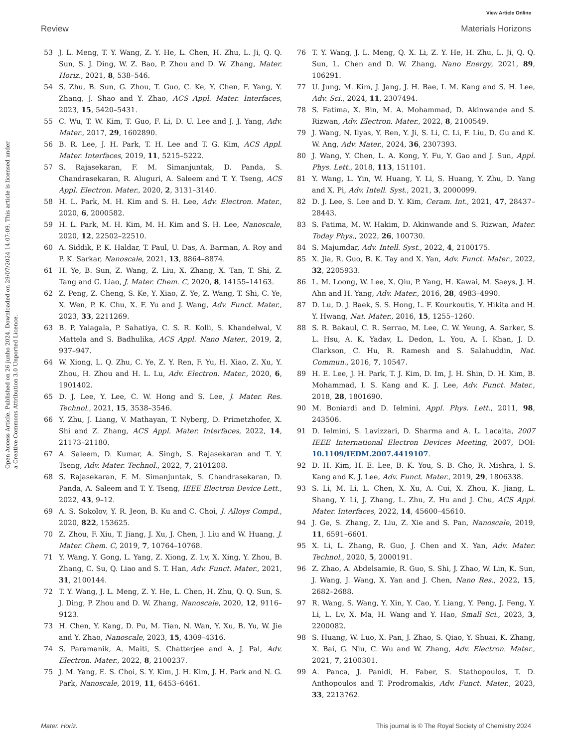View Article Online
Review Materials Horizons
Open Access Article. Published on 26 junho 2024. Downloaded on 29/07/2024 14:07:09. This article is licensed under a Creative Commons Attribution 3.0 Unported Licence.
53 J. L. Meng, T. Y. Wang, Z. Y. He, L. Chen, H. Zhu, L. Ji, Q. Q. Sun, S. J. Ding, W. Z. Bao, P. Zhou and D. W. Zhang, Mater. Horiz., 2021, 8, 538–546.
54 S. Zhu, B. Sun, G. Zhou, T. Guo, C. Ke, Y. Chen, F. Yang, Y. Zhang, J. Shao and Y. Zhao, ACS Appl. Mater. Interfaces, 2023, 15, 5420–5431.
55 C. Wu, T. W. Kim, T. Guo, F. Li, D. U. Lee and J. J. Yang, Adv. Mater., 2017, 29, 1602890.
56 B. R. Lee, J. H. Park, T. H. Lee and T. G. Kim, ACS Appl. Mater. Interfaces, 2019, 11, 5215–5222.
57 S. Rajasekaran, F. M. Simanjuntak, D. Panda, S. Chandrasekaran, R. Aluguri, A. Saleem and T. Y. Tseng, ACS Appl. Electron. Mater., 2020, 2, 3131–3140.
58 H. L. Park, M. H. Kim and S. H. Lee, Adv. Electron. Mater., 2020, 6, 2000582.
59 H. L. Park, M. H. Kim, M. H. Kim and S. H. Lee, Nanoscale, 2020, 12, 22502–22510.
60 A. Siddik, P. K. Haldar, T. Paul, U. Das, A. Barman, A. Roy and P. K. Sarkar, Nanoscale, 2021, 13, 8864–8874.
61 H. Ye, B. Sun, Z. Wang, Z. Liu, X. Zhang, X. Tan, T. Shi, Z. Tang and G. Liao, J. Mater. Chem. C, 2020, 8, 14155–14163.
62 Z. Peng, Z. Cheng, S. Ke, Y. Xiao, Z. Ye, Z. Wang, T. Shi, C. Ye, X. Wen, P. K. Chu, X. F. Yu and J. Wang, Adv. Funct. Mater., 2023, 33, 2211269.
63 B. P. Yalagala, P. Sahatiya, C. S. R. Kolli, S. Khandelwal, V. Mattela and S. Badhulika, ACS Appl. Nano Mater., 2019, 2, 937–947.
64 W. Xiong, L. Q. Zhu, C. Ye, Z. Y. Ren, F. Yu, H. Xiao, Z. Xu, Y. Zhou, H. Zhou and H. L. Lu, Adv. Electron. Mater., 2020, 6, 1901402.
65 D. J. Lee, Y. Lee, C. W. Hong and S. Lee, J. Mater. Res. Technol., 2021, 15, 3538–3546.
66 Y. Zhu, J. Liang, V. Mathayan, T. Nyberg, D. Primetzhofer, X. Shi and Z. Zhang, ACS Appl. Mater. Interfaces, 2022, 14, 21173–21180.
67 A. Saleem, D. Kumar, A. Singh, S. Rajasekaran and T. Y. Tseng, Adv. Mater. Technol., 2022, 7, 2101208.
68 S. Rajasekaran, F. M. Simanjuntak, S. Chandrasekaran, D. Panda, A. Saleem and T. Y. Tseng, IEEE Electron Device Lett., 2022, 43, 9–12.
69 A. S. Sokolov, Y. R. Jeon, B. Ku and C. Choi, J. Alloys Compd., 2020, 822, 153625.
70 Z. Zhou, F. Xiu, T. Jiang, J. Xu, J. Chen, J. Liu and W. Huang, J. Mater. Chem. C, 2019, 7, 10764–10768.
71 Y. Wang, Y. Gong, L. Yang, Z. Xiong, Z. Lv, X. Xing, Y. Zhou, B. Zhang, C. Su, Q. Liao and S. T. Han, Adv. Funct. Mater., 2021, 31, 2100144.
72 T. Y. Wang, J. L. Meng, Z. Y. He, L. Chen, H. Zhu, Q. Q. Sun, S. J. Ding, P. Zhou and D. W. Zhang, Nanoscale, 2020, 12, 9116–9123.
73 H. Chen, Y. Kang, D. Pu, M. Tian, N. Wan, Y. Xu, B. Yu, W. Jie and Y. Zhao, Nanoscale, 2023, 15, 4309–4316.
74 S. Paramanik, A. Maiti, S. Chatterjee and A. J. Pal, Adv. Electron. Mater., 2022, 8, 2100237.
75 J. M. Yang, E. S. Choi, S. Y. Kim, J. H. Kim, J. H. Park and N. G. Park, Nanoscale, 2019, 11, 6453–6461.
76 T. Y. Wang, J. L. Meng, Q. X. Li, Z. Y. He, H. Zhu, L. Ji, Q. Q. Sun, L. Chen and D. W. Zhang, Nano Energy, 2021, 89, 106291.
77 U. Jung, M. Kim, J. Jang, J. H. Bae, I. M. Kang and S. H. Lee, Adv. Sci., 2024, 11, 2307494.
78 S. Fatima, X. Bin, M. A. Mohammad, D. Akinwande and S. Rizwan, Adv. Electron. Mater., 2022, 8, 2100549.
79 J. Wang, N. Ilyas, Y. Ren, Y. Ji, S. Li, C. Li, F. Liu, D. Gu and K. W. Ang, Adv. Mater., 2024, 36, 2307393.
80 J. Wang, Y. Chen, L. A. Kong, Y. Fu, Y. Gao and J. Sun, Appl. Phys. Lett., 2018, 113, 151101.
81 Y. Wang, L. Yin, W. Huang, Y. Li, S. Huang, Y. Zhu, D. Yang and X. Pi, Adv. Intell. Syst., 2021, 3, 2000099.
82 D. J. Lee, S. Lee and D. Y. Kim, Ceram. Int., 2021, 47, 28437–28443.
83 S. Fatima, M. W. Hakim, D. Akinwande and S. Rizwan, Mater. Today Phys., 2022, 26, 100730.
84 S. Majumdar, Adv. Intell. Syst., 2022, 4, 2100175.
85 X. Jia, R. Guo, B. K. Tay and X. Yan, Adv. Funct. Mater., 2022, 32, 2205933.
86 L. M. Loong, W. Lee, X. Qiu, P. Yang, H. Kawai, M. Saeys, J. H. Ahn and H. Yang, Adv. Mater., 2016, 28, 4983–4990.
87 D. Lu, D. J. Baek, S. S. Hong, L. F. Kourkoutis, Y. Hikita and H. Y. Hwang, Nat. Mater., 2016, 15, 1255–1260.
88 S. R. Bakaul, C. R. Serrao, M. Lee, C. W. Yeung, A. Sarker, S. L. Hsu, A. K. Yadav, L. Dedon, L. You, A. I. Khan, J. D. Clarkson, C. Hu, R. Ramesh and S. Salahuddin, Nat. Commun., 2016, 7, 10547.
89 H. E. Lee, J. H. Park, T. J. Kim, D. Im, J. H. Shin, D. H. Kim, B. Mohammad, I. S. Kang and K. J. Lee, Adv. Funct. Mater., 2018, 28, 1801690.
90 M. Boniardi and D. Ielmini, Appl. Phys. Lett., 2011, 98, 243506.
91 D. Ielmini, S. Lavizzari, D. Sharma and A. L. Lacaita, 2007 IEEE International Electron Devices Meeting, 2007, DOI: 10.1109/IEDM.2007.4419107.
92 D. H. Kim, H. E. Lee, B. K. You, S. B. Cho, R. Mishra, I. S. Kang and K. J. Lee, Adv. Funct. Mater., 2019, 29, 1806338.
93 S. Li, M. Li, L. Chen, X. Xu, A. Cui, X. Zhou, K. Jiang, L. Shang, Y. Li, J. Zhang, L. Zhu, Z. Hu and J. Chu, ACS Appl. Mater. Interfaces, 2022, 14, 45600–45610.
94 J. Ge, S. Zhang, Z. Liu, Z. Xie and S. Pan, Nanoscale, 2019, 11, 6591–6601.
95 X. Li, L. Zhang, R. Guo, J. Chen and X. Yan, Adv. Mater. Technol., 2020, 5, 2000191.
96 Z. Zhao, A. Abdelsamie, R. Guo, S. Shi, J. Zhao, W. Lin, K. Sun, J. Wang, J. Wang, X. Yan and J. Chen, Nano Res., 2022, 15, 2682–2688.
97 R. Wang, S. Wang, Y. Xin, Y. Cao, Y. Liang, Y. Peng, J. Feng, Y. Li, L. Lv, X. Ma, H. Wang and Y. Hao, Small Sci., 2023, 3, 2200082.
98 S. Huang, W. Luo, X. Pan, J. Zhao, S. Qiao, Y. Shuai, K. Zhang, X. Bai, G. Niu, C. Wu and W. Zhang, Adv. Electron. Mater., 2021, 7, 2100301.
99 A. Panca, J. Panidi, H. Faber, S. Stathopoulos, T. D. Anthopoulos and T. Prodromakis, Adv. Funct. Mater., 2023, 33, 2213762.
Mater. Horiz. This journal is © The Royal Society of Chemistry 2024